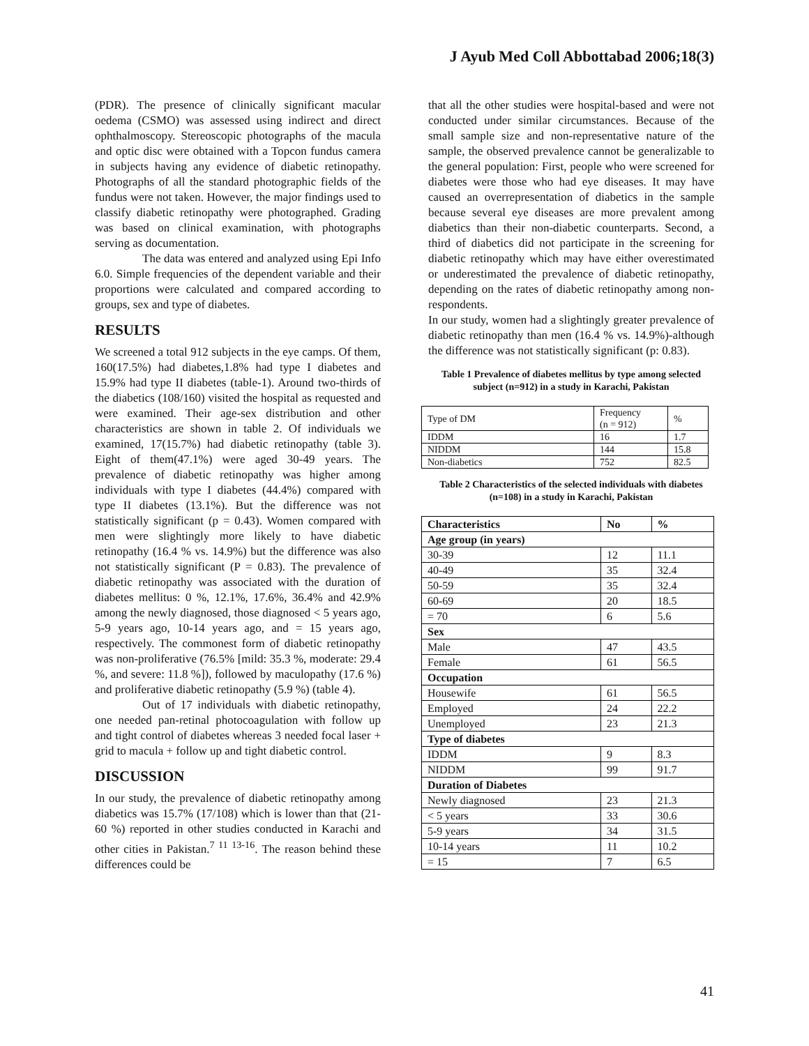J Ayub Med Coll Abbottabad 2006;18(3)
(PDR). The presence of clinically significant macular oedema (CSMO) was assessed using indirect and direct ophthalmoscopy. Stereoscopic photographs of the macula and optic disc were obtained with a Topcon fundus camera in subjects having any evidence of diabetic retinopathy. Photographs of all the standard photographic fields of the fundus were not taken. However, the major findings used to classify diabetic retinopathy were photographed. Grading was based on clinical examination, with photographs serving as documentation.
The data was entered and analyzed using Epi Info 6.0. Simple frequencies of the dependent variable and their proportions were calculated and compared according to groups, sex and type of diabetes.
RESULTS
We screened a total 912 subjects in the eye camps. Of them, 160(17.5%) had diabetes,1.8% had type I diabetes and 15.9% had type II diabetes (table-1). Around two-thirds of the diabetics (108/160) visited the hospital as requested and were examined. Their age-sex distribution and other characteristics are shown in table 2. Of individuals we examined, 17(15.7%) had diabetic retinopathy (table 3). Eight of them(47.1%) were aged 30-49 years. The prevalence of diabetic retinopathy was higher among individuals with type I diabetes (44.4%) compared with type II diabetes (13.1%). But the difference was not statistically significant (p = 0.43). Women compared with men were slightingly more likely to have diabetic retinopathy (16.4 % vs. 14.9%) but the difference was also not statistically significant (P = 0.83). The prevalence of diabetic retinopathy was associated with the duration of diabetes mellitus: 0 %, 12.1%, 17.6%, 36.4% and 42.9% among the newly diagnosed, those diagnosed < 5 years ago, 5-9 years ago, 10-14 years ago, and = 15 years ago, respectively. The commonest form of diabetic retinopathy was non-proliferative (76.5% [mild: 35.3 %, moderate: 29.4 %, and severe: 11.8 %]), followed by maculopathy (17.6 %) and proliferative diabetic retinopathy (5.9 %) (table 4).
Out of 17 individuals with diabetic retinopathy, one needed pan-retinal photocoagulation with follow up and tight control of diabetes whereas 3 needed focal laser + grid to macula + follow up and tight diabetic control.
DISCUSSION
In our study, the prevalence of diabetic retinopathy among diabetics was 15.7% (17/108) which is lower than that (21-60 %) reported in other studies conducted in Karachi and other cities in Pakistan.<sup>7 11 13-16</sup>. The reason behind these differences could be
that all the other studies were hospital-based and were not conducted under similar circumstances. Because of the small sample size and non-representative nature of the sample, the observed prevalence cannot be generalizable to the general population: First, people who were screened for diabetes were those who had eye diseases. It may have caused an overrepresentation of diabetics in the sample because several eye diseases are more prevalent among diabetics than their non-diabetic counterparts. Second, a third of diabetics did not participate in the screening for diabetic retinopathy which may have either overestimated or underestimated the prevalence of diabetic retinopathy, depending on the rates of diabetic retinopathy among non-respondents.
In our study, women had a slightingly greater prevalence of diabetic retinopathy than men (16.4 % vs. 14.9%)-although the difference was not statistically significant (p: 0.83).
Table 1 Prevalence of diabetes mellitus by type among selected subject (n=912) in a study in Karachi, Pakistan
| Type of DM | Frequency (n = 912) | % |
| IDDM | 16 | 1.7 |
| NIDDM | 144 | 15.8 |
| Non-diabetics | 752 | 82.5 |
Table 2 Characteristics of the selected individuals with diabetes (n=108) in a study in Karachi, Pakistan
| Characteristics | No | % |
| Age group (in years) | | |
| 30-39 | 12 | 11.1 |
| 40-49 | 35 | 32.4 |
| 50-59 | 35 | 32.4 |
| 60-69 | 20 | 18.5 |
| = 70 | 6 | 5.6 |
| Sex | | |
| Male | 47 | 43.5 |
| Female | 61 | 56.5 |
| Occupation | | |
| Housewife | 61 | 56.5 |
| Employed | 24 | 22.2 |
| Unemployed | 23 | 21.3 |
| Type of diabetes | | |
| IDDM | 9 | 8.3 |
| NIDDM | 99 | 91.7 |
| Duration of Diabetes | | |
| Newly diagnosed | 23 | 21.3 |
| < 5 years | 33 | 30.6 |
| 5-9 years | 34 | 31.5 |
| 10-14 years | 11 | 10.2 |
| = 15 | 7 | 6.5 |
41